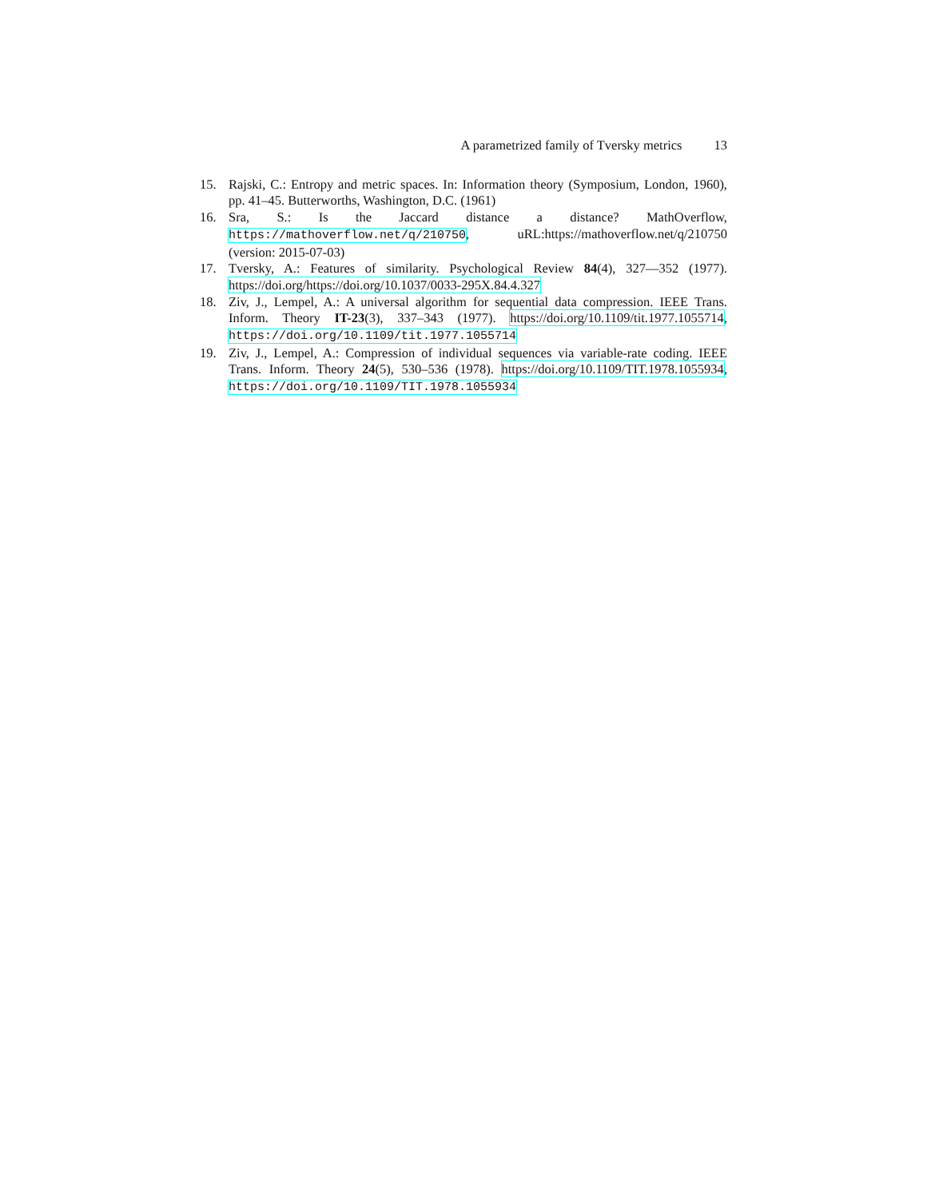A parametrized family of Tversky metrics 13
15. Rajski, C.: Entropy and metric spaces. In: Information theory (Symposium, London, 1960), pp. 41–45. Butterworths, Washington, D.C. (1961)
16. Sra, S.: Is the Jaccard distance a distance? MathOverflow, https://mathoverflow.net/q/210750, uRL:https://mathoverflow.net/q/210750 (version: 2015-07-03)
17. Tversky, A.: Features of similarity. Psychological Review 84(4), 327—352 (1977). https://doi.org/https://doi.org/10.1037/0033-295X.84.4.327
18. Ziv, J., Lempel, A.: A universal algorithm for sequential data compression. IEEE Trans. Inform. Theory IT-23(3), 337–343 (1977). https://doi.org/10.1109/tit.1977.1055714, https://doi.org/10.1109/tit.1977.1055714
19. Ziv, J., Lempel, A.: Compression of individual sequences via variable-rate coding. IEEE Trans. Inform. Theory 24(5), 530–536 (1978). https://doi.org/10.1109/TIT.1978.1055934, https://doi.org/10.1109/TIT.1978.1055934